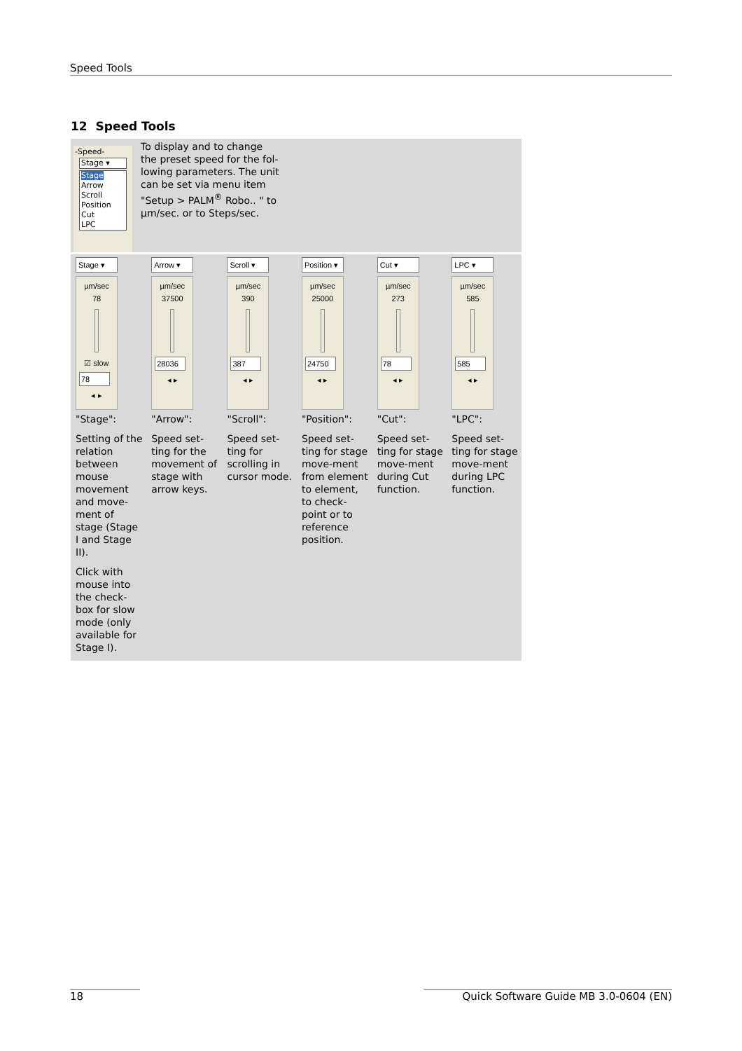Speed Tools
12 Speed Tools
-Speed-
Stage ▾
Stage
Arrow
Scroll
Position
Cut
LPC
To display and to change
the preset speed for the fol-
lowing parameters. The unit
can be set via menu item
"Setup > PALM<sup>®</sup> Robo.. " to
µm/sec. or to Steps/sec.
| Stage ▾ µm/sec 78 ☑ slow 78 ◂ ▸ | Arrow ▾ µm/sec 37500 28036 ◂ ▸ | Scroll ▾ µm/sec 390 387 ◂ ▸ | Position ▾ µm/sec 25000 24750 ◂ ▸ | Cut ▾ µm/sec 273 78 ◂ ▸ | LPC ▾ µm/sec 585 585 ◂ ▸ |
| "Stage": | "Arrow": | "Scroll": | "Position": | "Cut": | "LPC": |
| Setting of the relation between mouse movement and move-ment of stage (Stage I and Stage II). Click with mouse into the check-box for slow mode (only available for Stage I). | Speed set-ting for the movement of stage with arrow keys. | Speed set-ting for scrolling in cursor mode. | Speed set-ting for stage move-ment from element to element, to check-point or to reference position. | Speed set-ting for stage move-ment during Cut function. | Speed set-ting for stage move-ment during LPC function. |
18 Quick Software Guide MB 3.0-0604 (EN)